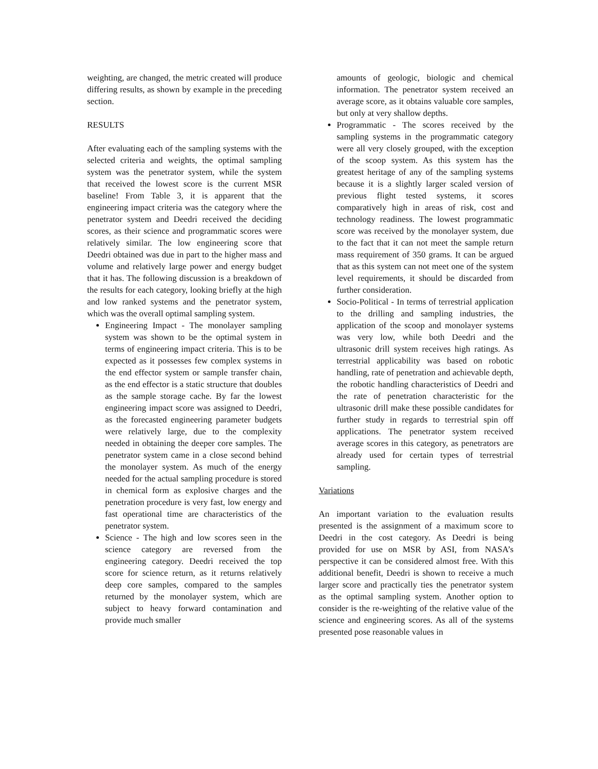weighting, are changed, the metric created will produce differing results, as shown by example in the preceding section.
RESULTS
After evaluating each of the sampling systems with the selected criteria and weights, the optimal sampling system was the penetrator system, while the system that received the lowest score is the current MSR baseline! From Table 3, it is apparent that the engineering impact criteria was the category where the penetrator system and Deedri received the deciding scores, as their science and programmatic scores were relatively similar. The low engineering score that Deedri obtained was due in part to the higher mass and volume and relatively large power and energy budget that it has. The following discussion is a breakdown of the results for each category, looking briefly at the high and low ranked systems and the penetrator system, which was the overall optimal sampling system.
Engineering Impact - The monolayer sampling system was shown to be the optimal system in terms of engineering impact criteria. This is to be expected as it possesses few complex systems in the end effector system or sample transfer chain, as the end effector is a static structure that doubles as the sample storage cache. By far the lowest engineering impact score was assigned to Deedri, as the forecasted engineering parameter budgets were relatively large, due to the complexity needed in obtaining the deeper core samples. The penetrator system came in a close second behind the monolayer system. As much of the energy needed for the actual sampling procedure is stored in chemical form as explosive charges and the penetration procedure is very fast, low energy and fast operational time are characteristics of the penetrator system.
Science - The high and low scores seen in the science category are reversed from the engineering category. Deedri received the top score for science return, as it returns relatively deep core samples, compared to the samples returned by the monolayer system, which are subject to heavy forward contamination and provide much smaller
amounts of geologic, biologic and chemical information. The penetrator system received an average score, as it obtains valuable core samples, but only at very shallow depths.
Programmatic - The scores received by the sampling systems in the programmatic category were all very closely grouped, with the exception of the scoop system. As this system has the greatest heritage of any of the sampling systems because it is a slightly larger scaled version of previous flight tested systems, it scores comparatively high in areas of risk, cost and technology readiness. The lowest programmatic score was received by the monolayer system, due to the fact that it can not meet the sample return mass requirement of 350 grams. It can be argued that as this system can not meet one of the system level requirements, it should be discarded from further consideration.
Socio-Political - In terms of terrestrial application to the drilling and sampling industries, the application of the scoop and monolayer systems was very low, while both Deedri and the ultrasonic drill system receives high ratings. As terrestrial applicability was based on robotic handling, rate of penetration and achievable depth, the robotic handling characteristics of Deedri and the rate of penetration characteristic for the ultrasonic drill make these possible candidates for further study in regards to terrestrial spin off applications. The penetrator system received average scores in this category, as penetrators are already used for certain types of terrestrial sampling.
Variations
An important variation to the evaluation results presented is the assignment of a maximum score to Deedri in the cost category. As Deedri is being provided for use on MSR by ASI, from NASA’s perspective it can be considered almost free. With this additional benefit, Deedri is shown to receive a much larger score and practically ties the penetrator system as the optimal sampling system. Another option to consider is the re-weighting of the relative value of the science and engineering scores. As all of the systems presented pose reasonable values in